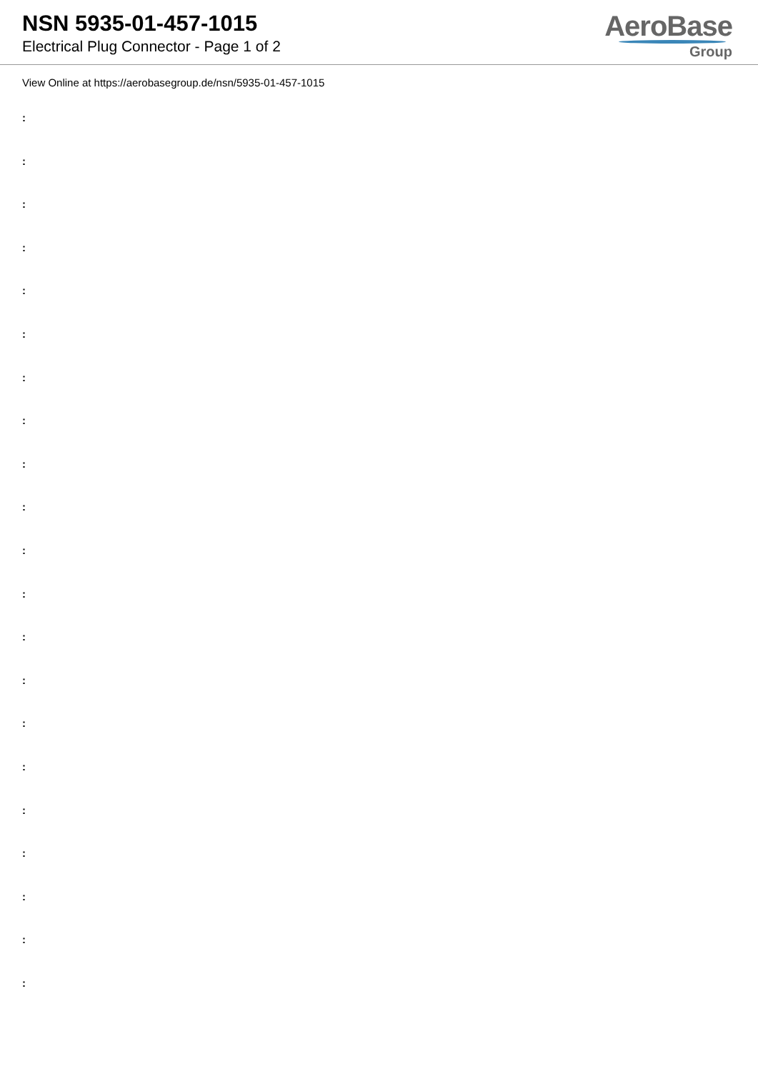NSN 5935-01-457-1015
Electrical Plug Connector - Page 1 of 2
AeroBase
Group
View Online at https://aerobasegroup.de/nsn/5935-01-457-1015
:
:
:
:
:
:
:
:
:
:
:
:
:
:
:
:
:
:
:
:
: